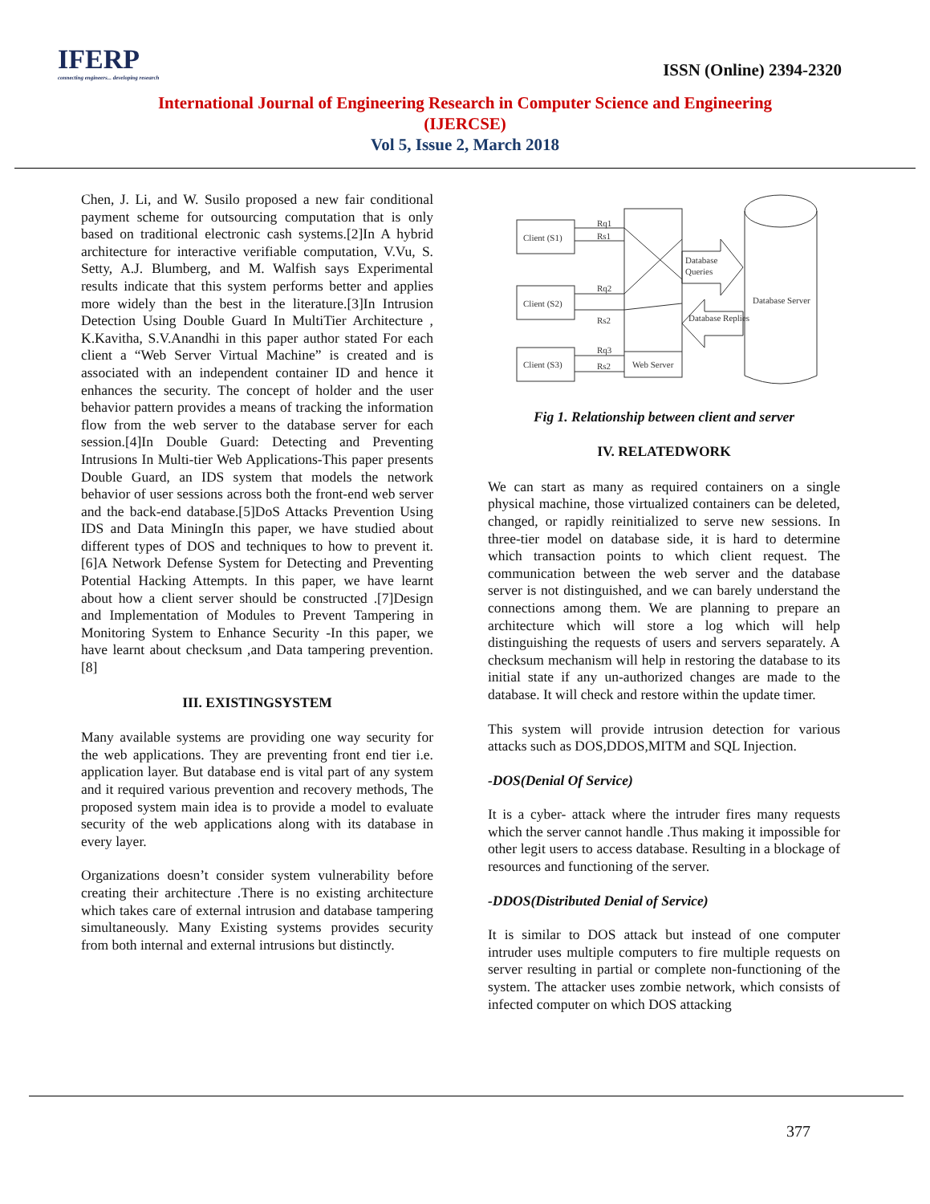IFERP
connecting engineers... developing research
ISSN (Online) 2394-2320
International Journal of Engineering Research in Computer Science and Engineering
(IJERCSE)
Vol 5, Issue 2, March 2018
Chen, J. Li, and W. Susilo proposed a new fair conditional payment scheme for outsourcing computation that is only based on traditional electronic cash systems.[2]In A hybrid architecture for interactive verifiable computation, V.Vu, S. Setty, A.J. Blumberg, and M. Walfish says Experimental results indicate that this system performs better and applies more widely than the best in the literature.[3]In Intrusion Detection Using Double Guard In MultiTier Architecture , K.Kavitha, S.V.Anandhi in this paper author stated For each client a “Web Server Virtual Machine” is created and is associated with an independent container ID and hence it enhances the security. The concept of holder and the user behavior pattern provides a means of tracking the information flow from the web server to the database server for each session.[4]In Double Guard: Detecting and Preventing Intrusions In Multi-tier Web Applications-This paper presents Double Guard, an IDS system that models the network behavior of user sessions across both the front-end web server and the back-end database.[5]DoS Attacks Prevention Using IDS and Data MiningIn this paper, we have studied about different types of DOS and techniques to how to prevent it.[6]A Network Defense System for Detecting and Preventing Potential Hacking Attempts. In this paper, we have learnt about how a client server should be constructed .[7]Design and Implementation of Modules to Prevent Tampering in Monitoring System to Enhance Security -In this paper, we have learnt about checksum ,and Data tampering prevention.[8]
III. EXISTINGSYSTEM
Many available systems are providing one way security for the web applications. They are preventing front end tier i.e. application layer. But database end is vital part of any system and it required various prevention and recovery methods, The proposed system main idea is to provide a model to evaluate security of the web applications along with its database in every layer.
Organizations doesn’t consider system vulnerability before creating their architecture .There is no existing architecture which takes care of external intrusion and database tampering simultaneously. Many Existing systems provides security from both internal and external intrusions but distinctly.
Client (S1)
Client (S2)
Client (S3)
Rq1
Rs1
Rq2
Rs2
Rq3
Rs2
Database
Queries
Database Replies
Database Server
Web Server
Fig 1. Relationship between client and server
IV. RELATEDWORK
We can start as many as required containers on a single physical machine, those virtualized containers can be deleted, changed, or rapidly reinitialized to serve new sessions. In three-tier model on database side, it is hard to determine which transaction points to which client request. The communication between the web server and the database server is not distinguished, and we can barely understand the connections among them. We are planning to prepare an architecture which will store a log which will help distinguishing the requests of users and servers separately. A checksum mechanism will help in restoring the database to its initial state if any un-authorized changes are made to the database. It will check and restore within the update timer.
This system will provide intrusion detection for various attacks such as DOS,DDOS,MITM and SQL Injection.
-DOS(Denial Of Service)
It is a cyber- attack where the intruder fires many requests which the server cannot handle .Thus making it impossible for other legit users to access database. Resulting in a blockage of resources and functioning of the server.
-DDOS(Distributed Denial of Service)
It is similar to DOS attack but instead of one computer intruder uses multiple computers to fire multiple requests on server resulting in partial or complete non-functioning of the system. The attacker uses zombie network, which consists of infected computer on which DOS attacking
377